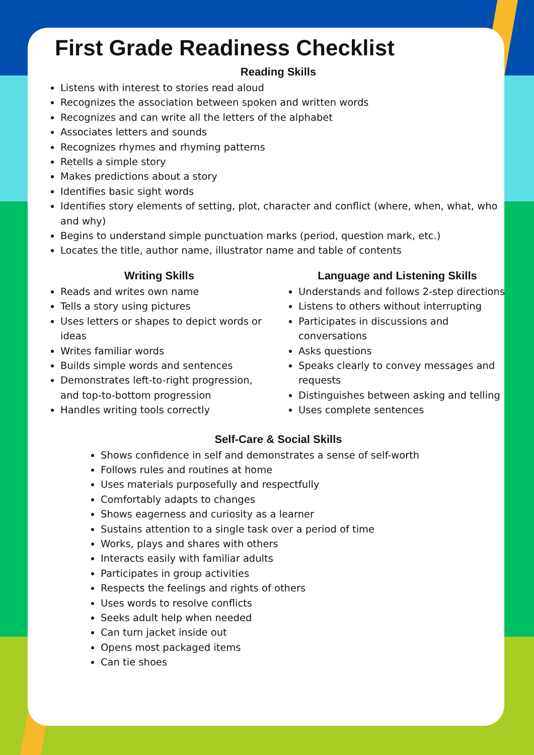First Grade Readiness Checklist
Reading Skills
Listens with interest to stories read aloud
Recognizes the association between spoken and written words
Recognizes and can write all the letters of the alphabet
Associates letters and sounds
Recognizes rhymes and rhyming patterns
Retells a simple story
Makes predictions about a story
Identifies basic sight words
Identifies story elements of setting, plot, character and conflict (where, when, what, who and why)
Begins to understand simple punctuation marks (period, question mark, etc.)
Locates the title, author name, illustrator name and table of contents
Writing Skills
Reads and writes own name
Tells a story using pictures
Uses letters or shapes to depict words or ideas
Writes familiar words
Builds simple words and sentences
Demonstrates left-to-right progression, and top-to-bottom progression
Handles writing tools correctly
Language and Listening Skills
Understands and follows 2-step directions
Listens to others without interrupting
Participates in discussions and conversations
Asks questions
Speaks clearly to convey messages and requests
Distinguishes between asking and telling
Uses complete sentences
Self-Care & Social Skills
Shows confidence in self and demonstrates a sense of self-worth
Follows rules and routines at home
Uses materials purposefully and respectfully
Comfortably adapts to changes
Shows eagerness and curiosity as a learner
Sustains attention to a single task over a period of time
Works, plays and shares with others
Interacts easily with familiar adults
Participates in group activities
Respects the feelings and rights of others
Uses words to resolve conflicts
Seeks adult help when needed
Can turn jacket inside out
Opens most packaged items
Can tie shoes